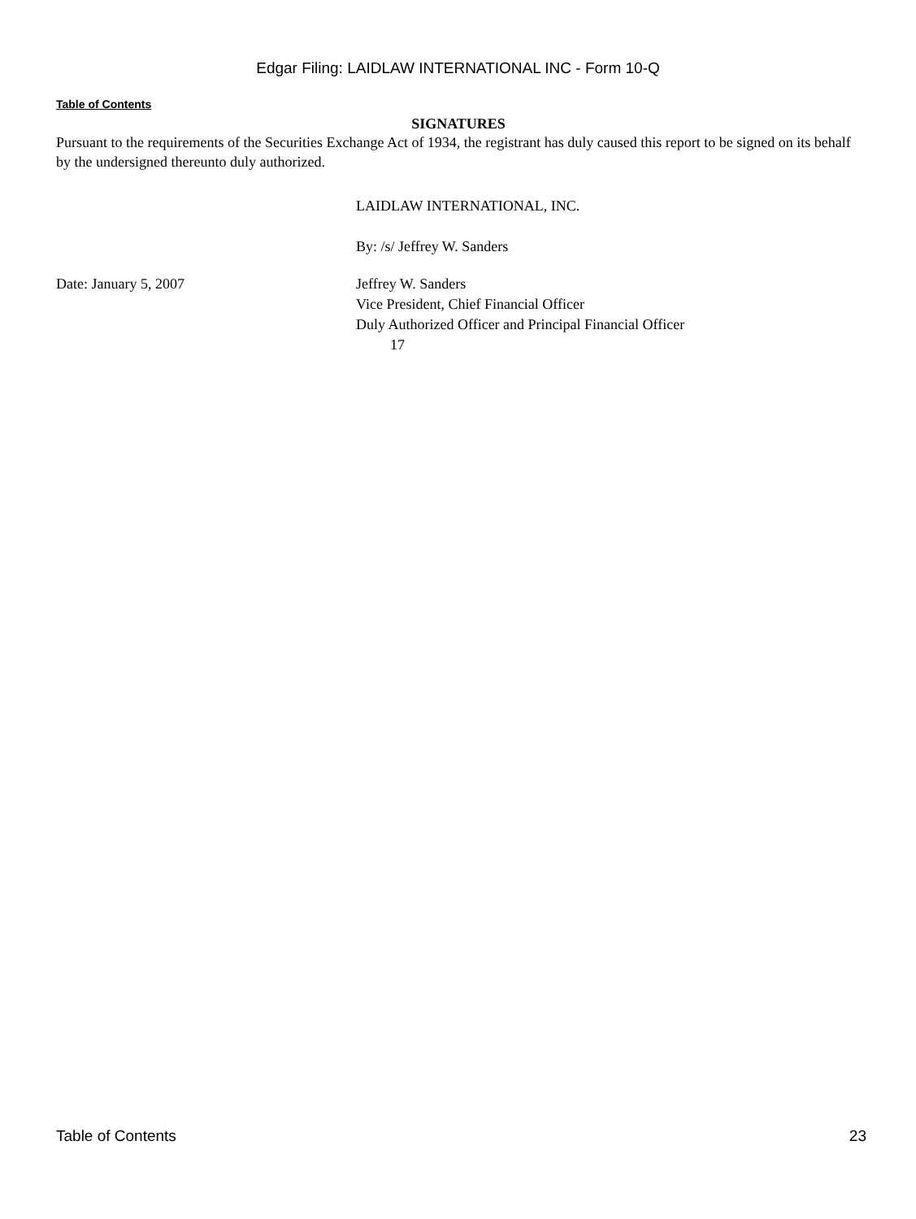Edgar Filing: LAIDLAW INTERNATIONAL INC - Form 10-Q
Table of Contents
SIGNATURES
Pursuant to the requirements of the Securities Exchange Act of 1934, the registrant has duly caused this report to be signed on its behalf by the undersigned thereunto duly authorized.
LAIDLAW INTERNATIONAL, INC.
By: /s/ Jeffrey W. Sanders
Date: January 5, 2007 Jeffrey W. Sanders
Vice President, Chief Financial Officer
Duly Authorized Officer and Principal Financial Officer
17
Table of Contents 23